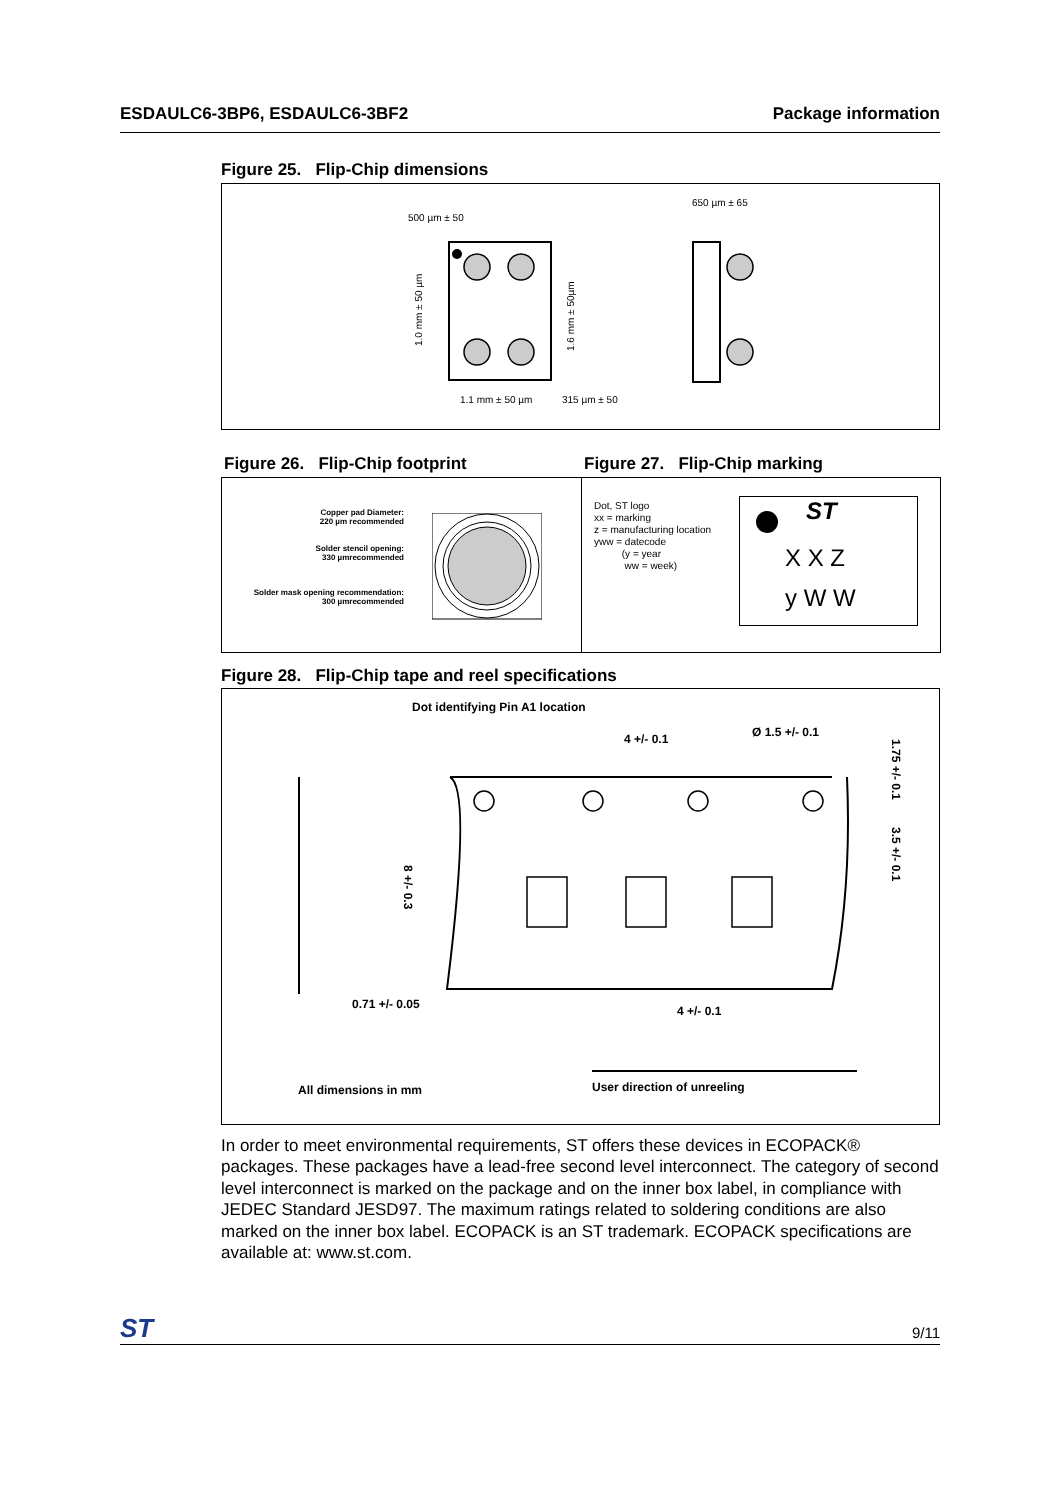ESDAULC6-3BP6, ESDAULC6-3BF2 Package information
Figure 25. Flip-Chip dimensions
500 µm ± 50
650 µm ± 65
1.1 mm ± 50 µm
315 µm ± 50
1.0 mm ± 50 µm
1.6 mm ± 50µm
Figure 26. Flip-Chip footprint
Figure 27. Flip-Chip marking
Copper pad Diameter:
220 µm recommended
Solder stencil opening:
330 µmrecommended
Solder mask opening recommendation:
300 µmrecommended
Dot, ST logo
xx = marking
z = manufacturing location
yww = datecode
(y = year
ww = week)
ST
X X Z
y W W
Figure 28. Flip-Chip tape and reel specifications
Dot identifying Pin A1 location
4 +/- 0.1
Ø 1.5 +/- 0.1
0.71 +/- 0.05
4 +/- 0.1
All dimensions in mm
User direction of unreeling
8 +/- 0.3
1.75 +/- 0.1
3.5 +/- 0.1
In order to meet environmental requirements, ST offers these devices in ECOPACK® packages. These packages have a lead-free second level interconnect. The category of second level interconnect is marked on the package and on the inner box label, in compliance with JEDEC Standard JESD97. The maximum ratings related to soldering conditions are also marked on the inner box label. ECOPACK is an ST trademark. ECOPACK specifications are available at: www.st.com.
ST 9/11